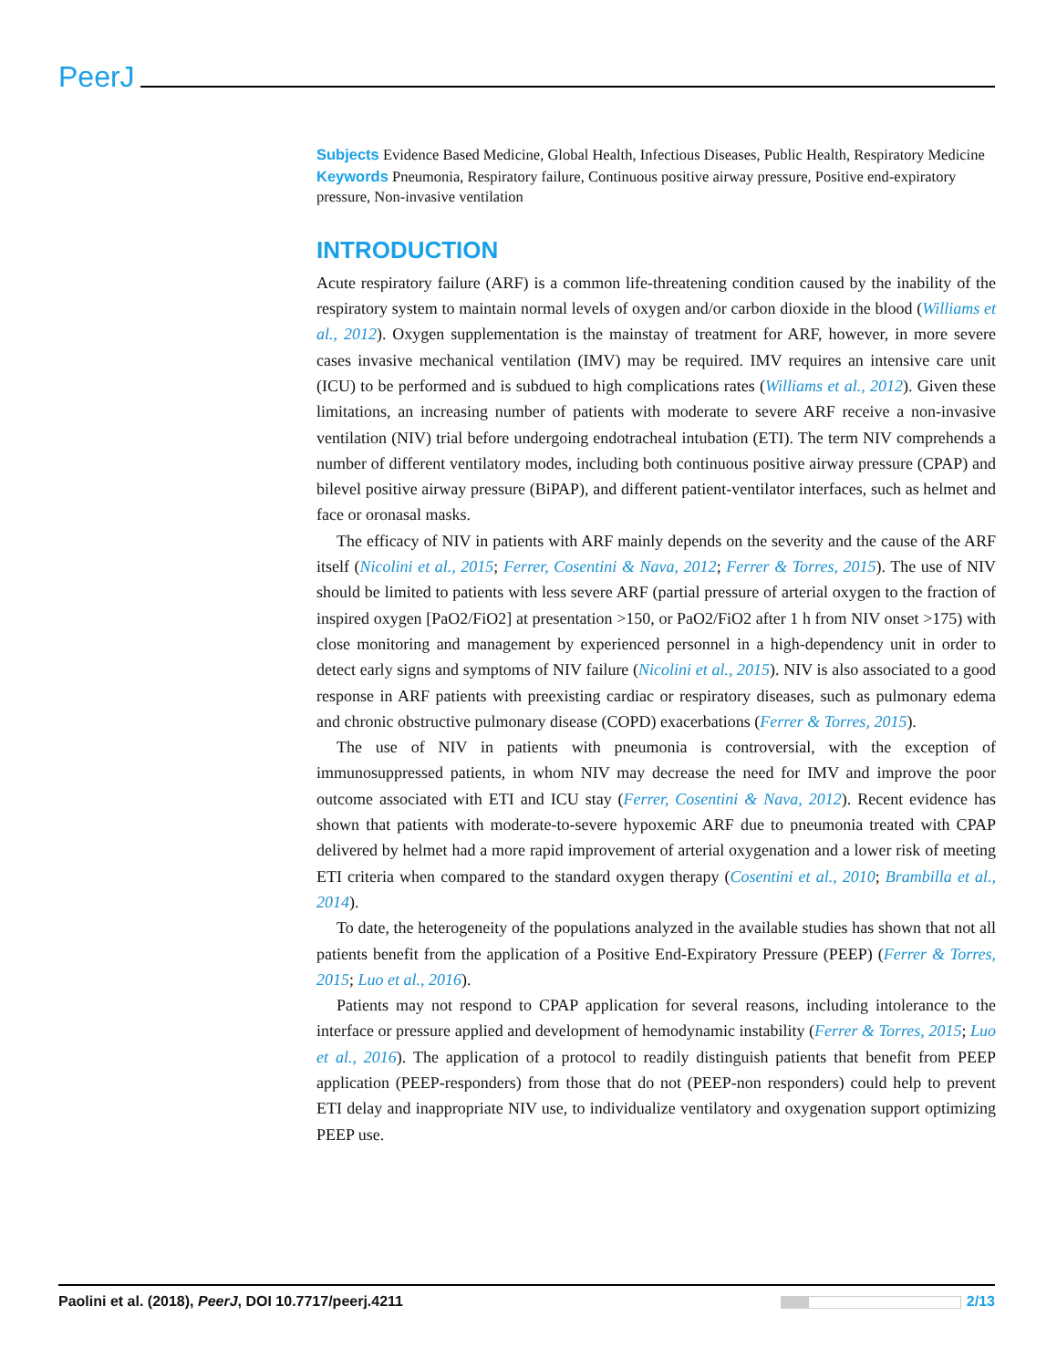PeerJ
Subjects Evidence Based Medicine, Global Health, Infectious Diseases, Public Health, Respiratory Medicine
Keywords Pneumonia, Respiratory failure, Continuous positive airway pressure, Positive end-expiratory pressure, Non-invasive ventilation
INTRODUCTION
Acute respiratory failure (ARF) is a common life-threatening condition caused by the inability of the respiratory system to maintain normal levels of oxygen and/or carbon dioxide in the blood (Williams et al., 2012). Oxygen supplementation is the mainstay of treatment for ARF, however, in more severe cases invasive mechanical ventilation (IMV) may be required. IMV requires an intensive care unit (ICU) to be performed and is subdued to high complications rates (Williams et al., 2012). Given these limitations, an increasing number of patients with moderate to severe ARF receive a non-invasive ventilation (NIV) trial before undergoing endotracheal intubation (ETI). The term NIV comprehends a number of different ventilatory modes, including both continuous positive airway pressure (CPAP) and bilevel positive airway pressure (BiPAP), and different patient-ventilator interfaces, such as helmet and face or oronasal masks.
The efficacy of NIV in patients with ARF mainly depends on the severity and the cause of the ARF itself (Nicolini et al., 2015; Ferrer, Cosentini & Nava, 2012; Ferrer & Torres, 2015). The use of NIV should be limited to patients with less severe ARF (partial pressure of arterial oxygen to the fraction of inspired oxygen [PaO2/FiO2] at presentation >150, or PaO2/FiO2 after 1 h from NIV onset >175) with close monitoring and management by experienced personnel in a high-dependency unit in order to detect early signs and symptoms of NIV failure (Nicolini et al., 2015). NIV is also associated to a good response in ARF patients with preexisting cardiac or respiratory diseases, such as pulmonary edema and chronic obstructive pulmonary disease (COPD) exacerbations (Ferrer & Torres, 2015).
The use of NIV in patients with pneumonia is controversial, with the exception of immunosuppressed patients, in whom NIV may decrease the need for IMV and improve the poor outcome associated with ETI and ICU stay (Ferrer, Cosentini & Nava, 2012). Recent evidence has shown that patients with moderate-to-severe hypoxemic ARF due to pneumonia treated with CPAP delivered by helmet had a more rapid improvement of arterial oxygenation and a lower risk of meeting ETI criteria when compared to the standard oxygen therapy (Cosentini et al., 2010; Brambilla et al., 2014).
To date, the heterogeneity of the populations analyzed in the available studies has shown that not all patients benefit from the application of a Positive End-Expiratory Pressure (PEEP) (Ferrer & Torres, 2015; Luo et al., 2016).
Patients may not respond to CPAP application for several reasons, including intolerance to the interface or pressure applied and development of hemodynamic instability (Ferrer & Torres, 2015; Luo et al., 2016). The application of a protocol to readily distinguish patients that benefit from PEEP application (PEEP-responders) from those that do not (PEEP-non responders) could help to prevent ETI delay and inappropriate NIV use, to individualize ventilatory and oxygenation support optimizing PEEP use.
Paolini et al. (2018), PeerJ, DOI 10.7717/peerj.4211 2/13